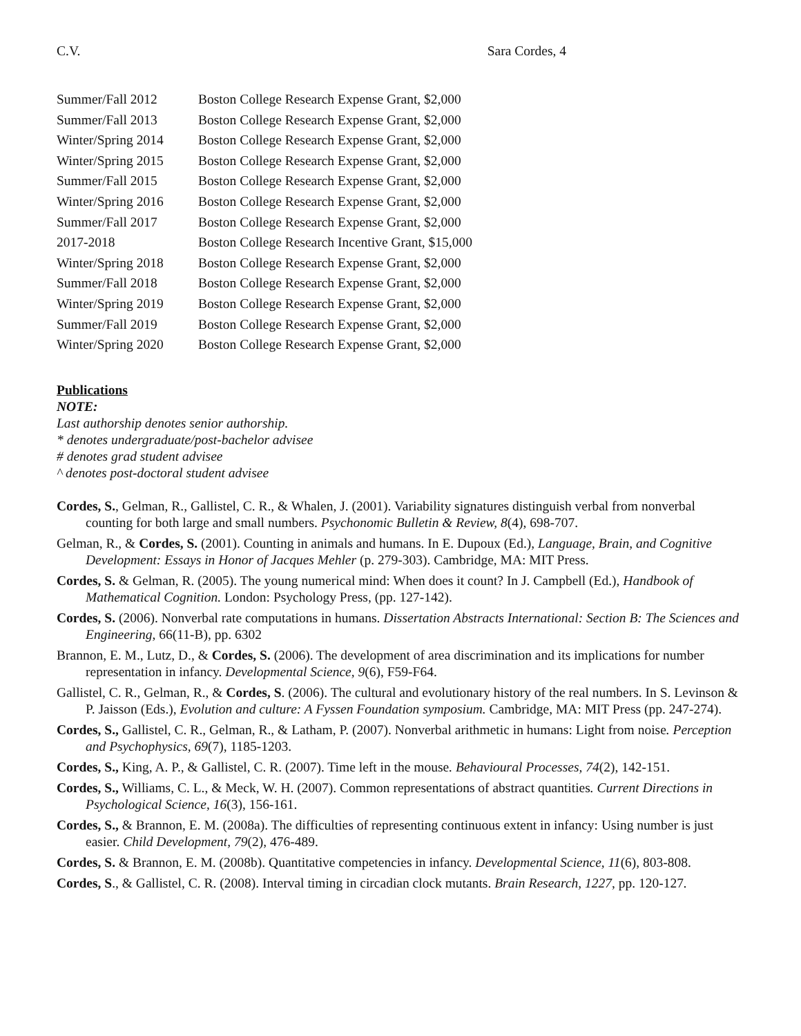C.V. Sara Cordes, 4
| Summer/Fall 2012 | Boston College Research Expense Grant, $2,000 |
| Summer/Fall 2013 | Boston College Research Expense Grant, $2,000 |
| Winter/Spring 2014 | Boston College Research Expense Grant, $2,000 |
| Winter/Spring 2015 | Boston College Research Expense Grant, $2,000 |
| Summer/Fall 2015 | Boston College Research Expense Grant, $2,000 |
| Winter/Spring 2016 | Boston College Research Expense Grant, $2,000 |
| Summer/Fall 2017 | Boston College Research Expense Grant, $2,000 |
| 2017-2018 | Boston College Research Incentive Grant, $15,000 |
| Winter/Spring 2018 | Boston College Research Expense Grant, $2,000 |
| Summer/Fall 2018 | Boston College Research Expense Grant, $2,000 |
| Winter/Spring 2019 | Boston College Research Expense Grant, $2,000 |
| Summer/Fall 2019 | Boston College Research Expense Grant, $2,000 |
| Winter/Spring 2020 | Boston College Research Expense Grant, $2,000 |
Publications
NOTE:
Last authorship denotes senior authorship.
* denotes undergraduate/post-bachelor advisee
# denotes grad student advisee
^ denotes post-doctoral student advisee
Cordes, S., Gelman, R., Gallistel, C. R., & Whalen, J. (2001). Variability signatures distinguish verbal from nonverbal counting for both large and small numbers. Psychonomic Bulletin & Review, 8(4), 698-707.
Gelman, R., & Cordes, S. (2001). Counting in animals and humans. In E. Dupoux (Ed.), Language, Brain, and Cognitive Development: Essays in Honor of Jacques Mehler (p. 279-303). Cambridge, MA: MIT Press.
Cordes, S. & Gelman, R. (2005). The young numerical mind: When does it count? In J. Campbell (Ed.), Handbook of Mathematical Cognition. London: Psychology Press, (pp. 127-142).
Cordes, S. (2006). Nonverbal rate computations in humans. Dissertation Abstracts International: Section B: The Sciences and Engineering, 66(11-B), pp. 6302
Brannon, E. M., Lutz, D., & Cordes, S. (2006). The development of area discrimination and its implications for number representation in infancy. Developmental Science, 9(6), F59-F64.
Gallistel, C. R., Gelman, R., & Cordes, S. (2006). The cultural and evolutionary history of the real numbers. In S. Levinson & P. Jaisson (Eds.), Evolution and culture: A Fyssen Foundation symposium. Cambridge, MA: MIT Press (pp. 247-274).
Cordes, S., Gallistel, C. R., Gelman, R., & Latham, P. (2007). Nonverbal arithmetic in humans: Light from noise. Perception and Psychophysics, 69(7), 1185-1203.
Cordes, S., King, A. P., & Gallistel, C. R. (2007). Time left in the mouse. Behavioural Processes, 74(2), 142-151.
Cordes, S., Williams, C. L., & Meck, W. H. (2007). Common representations of abstract quantities. Current Directions in Psychological Science, 16(3), 156-161.
Cordes, S., & Brannon, E. M. (2008a). The difficulties of representing continuous extent in infancy: Using number is just easier. Child Development, 79(2), 476-489.
Cordes, S. & Brannon, E. M. (2008b). Quantitative competencies in infancy. Developmental Science, 11(6), 803-808.
Cordes, S., & Gallistel, C. R. (2008). Interval timing in circadian clock mutants. Brain Research, 1227, pp. 120-127.